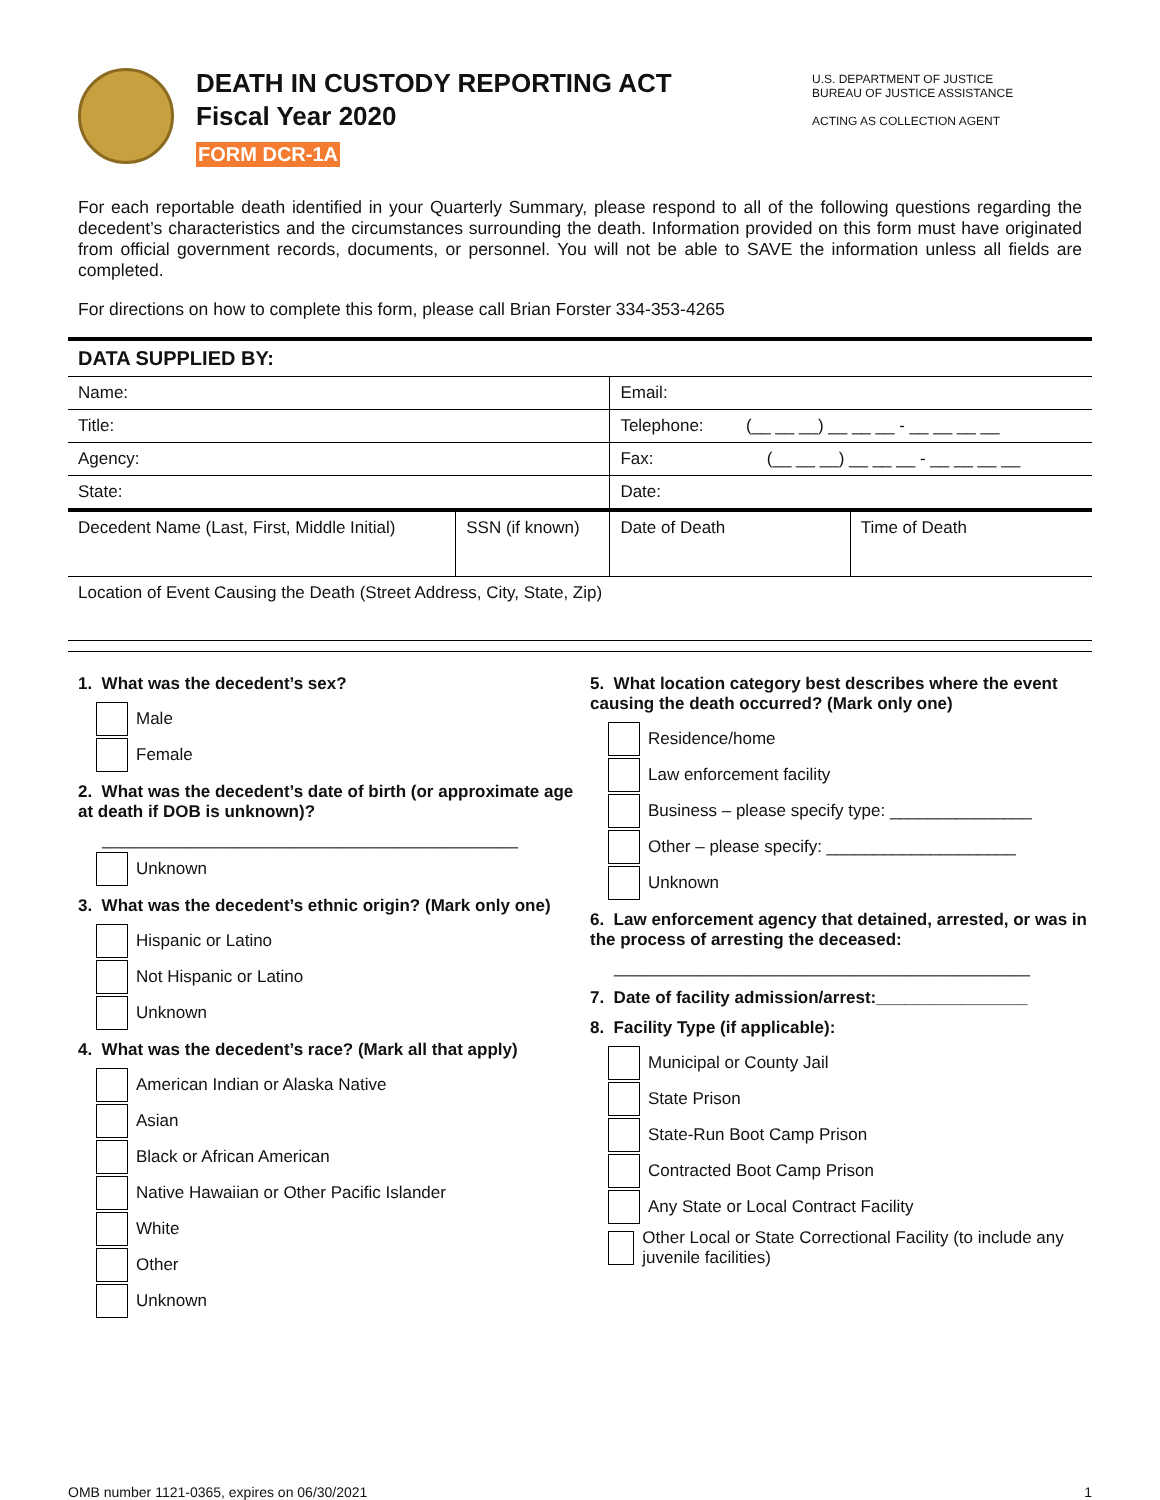DEATH IN CUSTODY REPORTING ACT
Fiscal Year 2020
FORM DCR-1A
U.S. DEPARTMENT OF JUSTICE
BUREAU OF JUSTICE ASSISTANCE
ACTING AS COLLECTION AGENT
For each reportable death identified in your Quarterly Summary, please respond to all of the following questions regarding the decedent’s characteristics and the circumstances surrounding the death. Information provided on this form must have originated from official government records, documents, or personnel. You will not be able to SAVE the information unless all fields are completed.
For directions on how to complete this form, please call Brian Forster 334-353-4265
| DATA SUPPLIED BY: | | | |
| Name: | | Email: | |
| Title: | | Telephone: (__ __ __) __ __ __ - __ __ __ __ | |
| Agency: | | Fax: (__ __ __) __ __ __ - __ __ __ __ | |
| State: | | Date: | |
| Decedent Name (Last, First, Middle Initial) | SSN (if known) | Date of Death | Time of Death |
| Location of Event Causing the Death (Street Address, City, State, Zip) | | | |
1. What was the decedent’s sex?
Male
Female
2. What was the decedent’s date of birth (or approximate age at death if DOB is unknown)?
____________________________________________
Unknown
3. What was the decedent’s ethnic origin? (Mark only one)
Hispanic or Latino
Not Hispanic or Latino
Unknown
4. What was the decedent’s race? (Mark all that apply)
American Indian or Alaska Native
Asian
Black or African American
Native Hawaiian or Other Pacific Islander
White
Other
Unknown
5. What location category best describes where the event causing the death occurred? (Mark only one)
Residence/home
Law enforcement facility
Business – please specify type: _______________
Other – please specify: ____________________
Unknown
6. Law enforcement agency that detained, arrested, or was in the process of arresting the deceased:
____________________________________________
7. Date of facility admission/arrest:________________
8. Facility Type (if applicable):
Municipal or County Jail
State Prison
State-Run Boot Camp Prison
Contracted Boot Camp Prison
Any State or Local Contract Facility
Other Local or State Correctional Facility (to include any juvenile facilities)
OMB number 1121-0365, expires on 06/30/2021 1